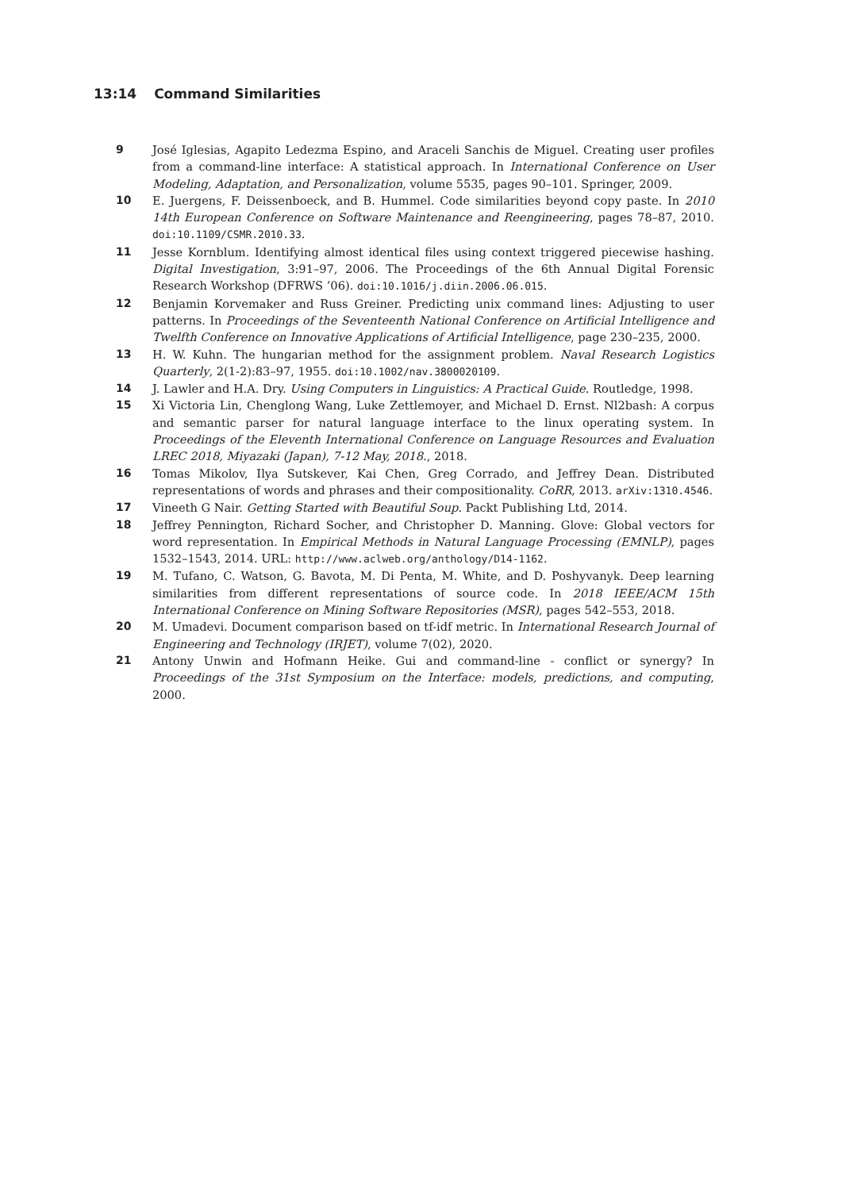13:14 Command Similarities
9 José Iglesias, Agapito Ledezma Espino, and Araceli Sanchis de Miguel. Creating user profiles from a command-line interface: A statistical approach. In International Conference on User Modeling, Adaptation, and Personalization, volume 5535, pages 90–101. Springer, 2009.
10 E. Juergens, F. Deissenboeck, and B. Hummel. Code similarities beyond copy paste. In 2010 14th European Conference on Software Maintenance and Reengineering, pages 78–87, 2010. doi:10.1109/CSMR.2010.33.
11 Jesse Kornblum. Identifying almost identical files using context triggered piecewise hashing. Digital Investigation, 3:91–97, 2006. The Proceedings of the 6th Annual Digital Forensic Research Workshop (DFRWS ’06). doi:10.1016/j.diin.2006.06.015.
12 Benjamin Korvemaker and Russ Greiner. Predicting unix command lines: Adjusting to user patterns. In Proceedings of the Seventeenth National Conference on Artificial Intelligence and Twelfth Conference on Innovative Applications of Artificial Intelligence, page 230–235, 2000.
13 H. W. Kuhn. The hungarian method for the assignment problem. Naval Research Logistics Quarterly, 2(1-2):83–97, 1955. doi:10.1002/nav.3800020109.
14 J. Lawler and H.A. Dry. Using Computers in Linguistics: A Practical Guide. Routledge, 1998.
15 Xi Victoria Lin, Chenglong Wang, Luke Zettlemoyer, and Michael D. Ernst. Nl2bash: A corpus and semantic parser for natural language interface to the linux operating system. In Proceedings of the Eleventh International Conference on Language Resources and Evaluation LREC 2018, Miyazaki (Japan), 7-12 May, 2018., 2018.
16 Tomas Mikolov, Ilya Sutskever, Kai Chen, Greg Corrado, and Jeffrey Dean. Distributed representations of words and phrases and their compositionality. CoRR, 2013. arXiv:1310.4546.
17 Vineeth G Nair. Getting Started with Beautiful Soup. Packt Publishing Ltd, 2014.
18 Jeffrey Pennington, Richard Socher, and Christopher D. Manning. Glove: Global vectors for word representation. In Empirical Methods in Natural Language Processing (EMNLP), pages 1532–1543, 2014. URL: http://www.aclweb.org/anthology/D14-1162.
19 M. Tufano, C. Watson, G. Bavota, M. Di Penta, M. White, and D. Poshyvanyk. Deep learning similarities from different representations of source code. In 2018 IEEE/ACM 15th International Conference on Mining Software Repositories (MSR), pages 542–553, 2018.
20 M. Umadevi. Document comparison based on tf-idf metric. In International Research Journal of Engineering and Technology (IRJET), volume 7(02), 2020.
21 Antony Unwin and Hofmann Heike. Gui and command-line - conflict or synergy? In Proceedings of the 31st Symposium on the Interface: models, predictions, and computing, 2000.